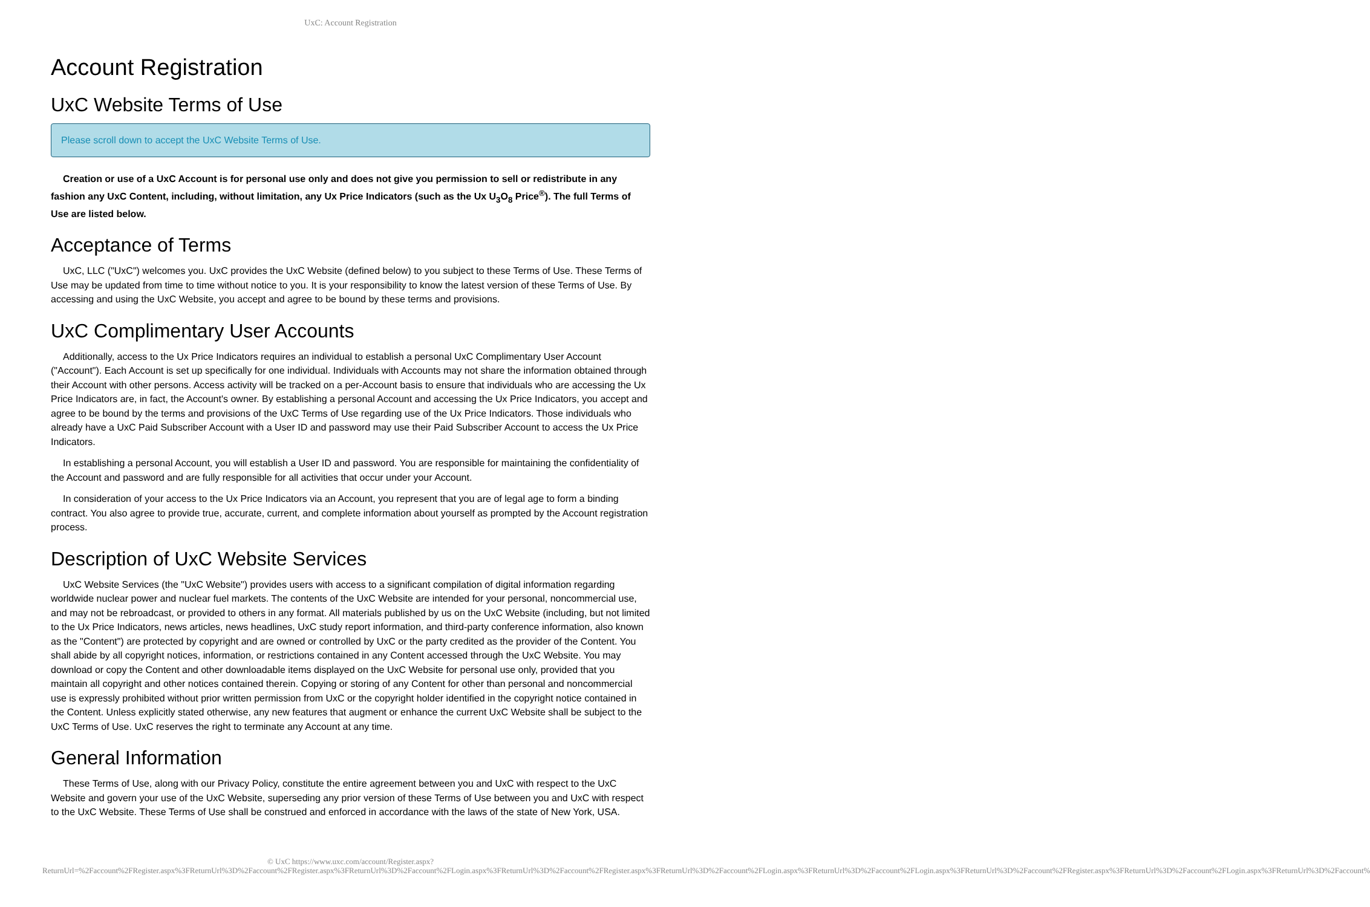UxC: Account Registration
Account Registration
UxC Website Terms of Use
Please scroll down to accept the UxC Website Terms of Use.
Creation or use of a UxC Account is for personal use only and does not give you permission to sell or redistribute in any fashion any UxC Content, including, without limitation, any Ux Price Indicators (such as the Ux U<sub>3</sub>O<sub>8</sub> Price<sup>®</sup>). The full Terms of Use are listed below.
Acceptance of Terms
UxC, LLC ("UxC") welcomes you. UxC provides the UxC Website (defined below) to you subject to these Terms of Use. These Terms of Use may be updated from time to time without notice to you. It is your responsibility to know the latest version of these Terms of Use. By accessing and using the UxC Website, you accept and agree to be bound by these terms and provisions.
UxC Complimentary User Accounts
Additionally, access to the Ux Price Indicators requires an individual to establish a personal UxC Complimentary User Account ("Account"). Each Account is set up specifically for one individual. Individuals with Accounts may not share the information obtained through their Account with other persons. Access activity will be tracked on a per-Account basis to ensure that individuals who are accessing the Ux Price Indicators are, in fact, the Account's owner. By establishing a personal Account and accessing the Ux Price Indicators, you accept and agree to be bound by the terms and provisions of the UxC Terms of Use regarding use of the Ux Price Indicators. Those individuals who already have a UxC Paid Subscriber Account with a User ID and password may use their Paid Subscriber Account to access the Ux Price Indicators.
In establishing a personal Account, you will establish a User ID and password. You are responsible for maintaining the confidentiality of the Account and password and are fully responsible for all activities that occur under your Account.
In consideration of your access to the Ux Price Indicators via an Account, you represent that you are of legal age to form a binding contract. You also agree to provide true, accurate, current, and complete information about yourself as prompted by the Account registration process.
Description of UxC Website Services
UxC Website Services (the "UxC Website") provides users with access to a significant compilation of digital information regarding worldwide nuclear power and nuclear fuel markets. The contents of the UxC Website are intended for your personal, noncommercial use, and may not be rebroadcast, or provided to others in any format. All materials published by us on the UxC Website (including, but not limited to the Ux Price Indicators, news articles, news headlines, UxC study report information, and third-party conference information, also known as the "Content") are protected by copyright and are owned or controlled by UxC or the party credited as the provider of the Content. You shall abide by all copyright notices, information, or restrictions contained in any Content accessed through the UxC Website. You may download or copy the Content and other downloadable items displayed on the UxC Website for personal use only, provided that you maintain all copyright and other notices contained therein. Copying or storing of any Content for other than personal and noncommercial use is expressly prohibited without prior written permission from UxC or the copyright holder identified in the copyright notice contained in the Content. Unless explicitly stated otherwise, any new features that augment or enhance the current UxC Website shall be subject to the UxC Terms of Use. UxC reserves the right to terminate any Account at any time.
General Information
These Terms of Use, along with our Privacy Policy, constitute the entire agreement between you and UxC with respect to the UxC Website and govern your use of the UxC Website, superseding any prior version of these Terms of Use between you and UxC with respect to the UxC Website. These Terms of Use shall be construed and enforced in accordance with the laws of the state of New York, USA.
© UxC https://www.uxc.com/account/Register.aspx?ReturnUrl=%2Faccount%2FRegister.aspx%3FReturnUrl%3D%2Faccount%2FRegister.aspx%3FReturnUrl%3D%2Faccount%2FLogin.aspx%3FReturnUrl%3D%2Faccount%2FRegister.aspx%3FReturnUrl%3D%2Faccount%2FLogin.aspx%3FReturnUrl%3D%2Faccount%2FLogin.aspx%3FReturnUrl%3D%2Faccount%2FRegister.aspx%3FReturnUrl%3D%2Faccount%2FLogin.aspx%3FReturnUrl%3D%2Faccount%